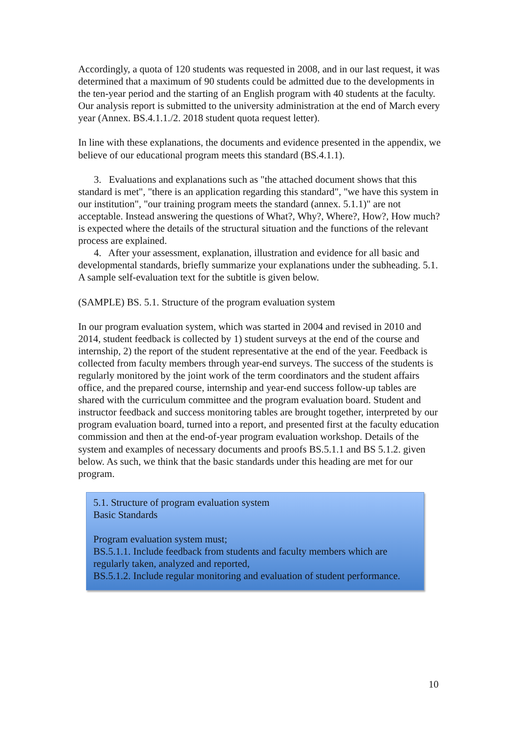Accordingly, a quota of 120 students was requested in 2008, and in our last request, it was determined that a maximum of 90 students could be admitted due to the developments in the ten-year period and the starting of an English program with 40 students at the faculty. Our analysis report is submitted to the university administration at the end of March every year (Annex. BS.4.1.1./2. 2018 student quota request letter).
In line with these explanations, the documents and evidence presented in the appendix, we believe of our educational program meets this standard (BS.4.1.1).
3. Evaluations and explanations such as "the attached document shows that this standard is met", "there is an application regarding this standard", "we have this system in our institution", "our training program meets the standard (annex. 5.1.1)" are not acceptable. Instead answering the questions of What?, Why?, Where?, How?, How much? is expected where the details of the structural situation and the functions of the relevant process are explained.
4. After your assessment, explanation, illustration and evidence for all basic and developmental standards, briefly summarize your explanations under the subheading. 5.1. A sample self-evaluation text for the subtitle is given below.
(SAMPLE) BS. 5.1. Structure of the program evaluation system
In our program evaluation system, which was started in 2004 and revised in 2010 and 2014, student feedback is collected by 1) student surveys at the end of the course and internship, 2) the report of the student representative at the end of the year. Feedback is collected from faculty members through year-end surveys. The success of the students is regularly monitored by the joint work of the term coordinators and the student affairs office, and the prepared course, internship and year-end success follow-up tables are shared with the curriculum committee and the program evaluation board. Student and instructor feedback and success monitoring tables are brought together, interpreted by our program evaluation board, turned into a report, and presented first at the faculty education commission and then at the end-of-year program evaluation workshop. Details of the system and examples of necessary documents and proofs BS.5.1.1 and BS 5.1.2. given below. As such, we think that the basic standards under this heading are met for our program.
5.1. Structure of program evaluation system
Basic Standards
Program evaluation system must;
BS.5.1.1. Include feedback from students and faculty members which are regularly taken, analyzed and reported,
BS.5.1.2. Include regular monitoring and evaluation of student performance.
10